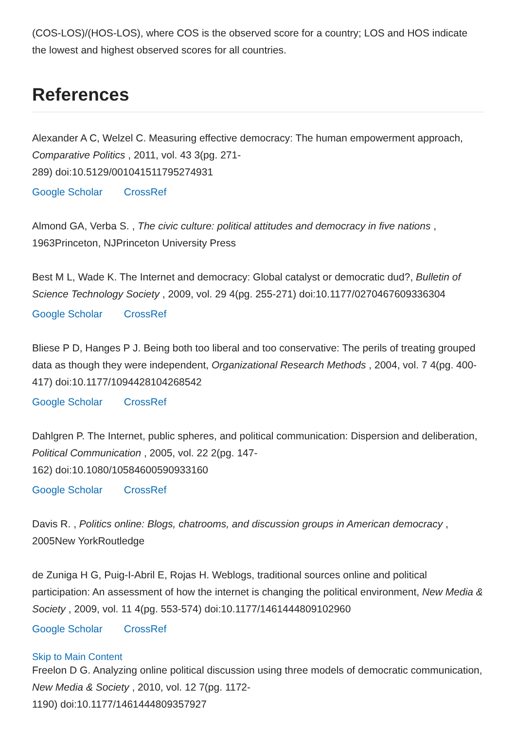(COS-LOS)/(HOS-LOS), where COS is the observed score for a country; LOS and HOS indicate the lowest and highest observed scores for all countries.
References
Alexander A C, Welzel C. Measuring effective democracy: The human empowerment approach, Comparative Politics , 2011, vol. 43 3(pg. 271-
289) doi:10.5129/001041511795274931
Google Scholar CrossRef
Almond GA, Verba S. , The civic culture: political attitudes and democracy in five nations , 1963Princeton, NJPrinceton University Press
Best M L, Wade K. The Internet and democracy: Global catalyst or democratic dud?, Bulletin of Science Technology Society , 2009, vol. 29 4(pg. 255-271) doi:10.1177/0270467609336304
Google Scholar CrossRef
Bliese P D, Hanges P J. Being both too liberal and too conservative: The perils of treating grouped data as though they were independent, Organizational Research Methods , 2004, vol. 7 4(pg. 400-417) doi:10.1177/1094428104268542
Google Scholar CrossRef
Dahlgren P. The Internet, public spheres, and political communication: Dispersion and deliberation, Political Communication , 2005, vol. 22 2(pg. 147-
162) doi:10.1080/10584600590933160
Google Scholar CrossRef
Davis R. , Politics online: Blogs, chatrooms, and discussion groups in American democracy , 2005New YorkRoutledge
de Zuniga H G, Puig-I-Abril E, Rojas H. Weblogs, traditional sources online and political participation: An assessment of how the internet is changing the political environment, New Media & Society , 2009, vol. 11 4(pg. 553-574) doi:10.1177/1461444809102960
Google Scholar CrossRef
Skip to Main Content
Freelon D G. Analyzing online political discussion using three models of democratic communication, New Media & Society , 2010, vol. 12 7(pg. 1172-
1190) doi:10.1177/1461444809357927